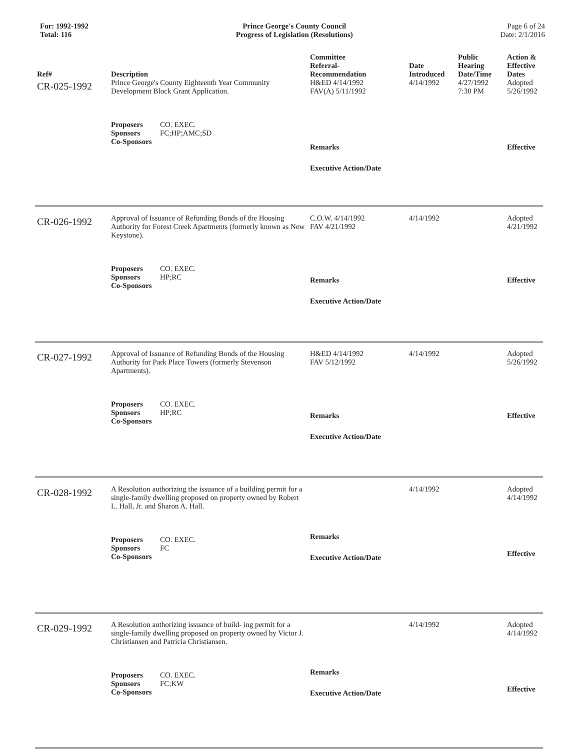For: 1992-1992
Total: 116
Prince George's County Council
Progress of Legislation (Resolutions)
Page 6 of 24
Date: 2/1/2016
| Ref# | Description | Committee Referral- Recommendation | Date Introduced | Public Hearing Date/Time | Action & Effective Dates |
| --- | --- | --- | --- | --- | --- |
| CR-025-1992 | Prince George's County Eighteenth Year Community Development Block Grant Application. Proposers CO. EXEC. Sponsors FC;HP;AMC;SD Co-Sponsors | H&ED 4/14/1992 FAV(A) 5/11/1992 Remarks Executive Action/Date | 4/14/1992 | 4/27/1992 7:30 PM | Adopted 5/26/1992 Effective |
| CR-026-1992 | Approval of Issuance of Refunding Bonds of the Housing Authority for Forest Creek Apartments (formerly known as New Keystone). Proposers CO. EXEC. Sponsors HP;RC Co-Sponsors | C.O.W. 4/14/1992 FAV 4/21/1992 Remarks Executive Action/Date | 4/14/1992 | | Adopted 4/21/1992 Effective |
| CR-027-1992 | Approval of Issuance of Refunding Bonds of the Housing Authority for Park Place Towers (formerly Stevenson Apartments). Proposers CO. EXEC. Sponsors HP;RC Co-Sponsors | H&ED 4/14/1992 FAV 5/12/1992 Remarks Executive Action/Date | 4/14/1992 | | Adopted 5/26/1992 Effective |
| CR-028-1992 | A Resolution authorizing the issuance of a building permit for a single-family dwelling proposed on property owned by Robert L. Hall, Jr. and Sharon A. Hall. Proposers CO. EXEC. Sponsors FC Co-Sponsors | Remarks Executive Action/Date | 4/14/1992 | | Adopted 4/14/1992 Effective |
| CR-029-1992 | A Resolution authorizing issuance of build- ing permit for a single-family dwelling proposed on property owned by Victor J. Christiansen and Patricia Christiansen. Proposers CO. EXEC. Sponsors FC;KW Co-Sponsors | Remarks Executive Action/Date | 4/14/1992 | | Adopted 4/14/1992 Effective |